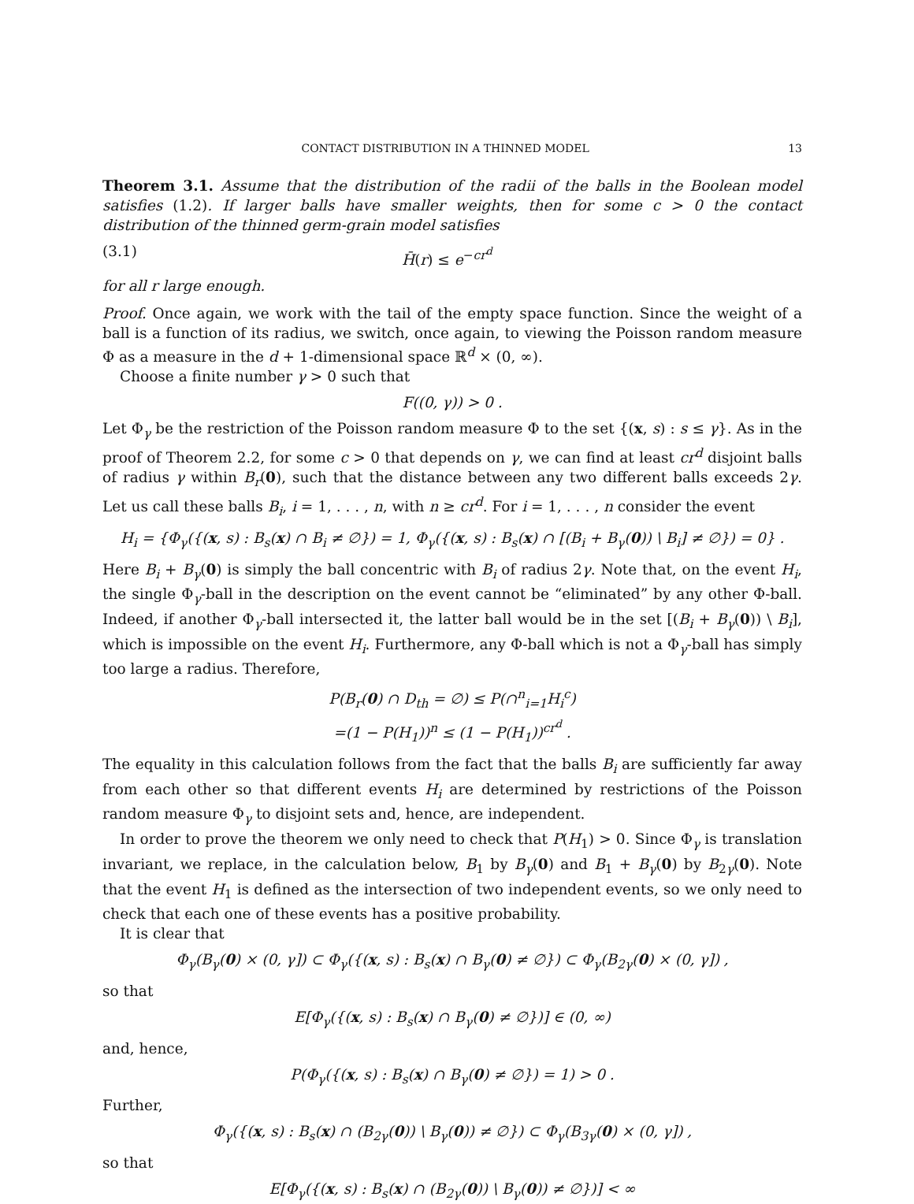CONTACT DISTRIBUTION IN A THINNED MODEL 13
Theorem 3.1. Assume that the distribution of the radii of the balls in the Boolean model satisfies (1.2). If larger balls have smaller weights, then for some c > 0 the contact distribution of the thinned germ-grain model satisfies
(3.1) H̄(r) ≤ e<sup>−cr<sup>d</sup></sup>
for all r large enough.
Proof. Once again, we work with the tail of the empty space function. Since the weight of a ball is a function of its radius, we switch, once again, to viewing the Poisson random measure Φ as a measure in the d + 1-dimensional space ℝ<sup>d</sup> × (0, ∞).
Choose a finite number γ > 0 such that
F((0, γ)) > 0 .
Let Φ<sub>γ</sub> be the restriction of the Poisson random measure Φ to the set {(x, s) : s ≤ γ}. As in the proof of Theorem 2.2, for some c > 0 that depends on γ, we can find at least cr<sup>d</sup> disjoint balls of radius γ within B<sub>r</sub>(0), such that the distance between any two different balls exceeds 2γ. Let us call these balls B<sub>i</sub>, i = 1, . . . , n, with n ≥ cr<sup>d</sup>. For i = 1, . . . , n consider the event
H<sub>i</sub> = {Φ<sub>γ</sub>({(x, s) : B<sub>s</sub>(x) ∩ B<sub>i</sub> ≠ ∅}) = 1, Φ<sub>γ</sub>({(x, s) : B<sub>s</sub>(x) ∩ [(B<sub>i</sub> + B<sub>γ</sub>(0)) \ B<sub>i</sub>] ≠ ∅}) = 0} .
Here B<sub>i</sub> + B<sub>γ</sub>(0) is simply the ball concentric with B<sub>i</sub> of radius 2γ. Note that, on the event H<sub>i</sub>, the single Φ<sub>γ</sub>-ball in the description on the event cannot be “eliminated” by any other Φ-ball. Indeed, if another Φ<sub>γ</sub>-ball intersected it, the latter ball would be in the set [(B<sub>i</sub> + B<sub>γ</sub>(0)) \ B<sub>i</sub>], which is impossible on the event H<sub>i</sub>. Furthermore, any Φ-ball which is not a Φ<sub>γ</sub>-ball has simply too large a radius. Therefore,
P(B<sub>r</sub>(0) ∩ D<sub>th</sub> = ∅) ≤ P(∩<sup>n</sup><sub>i=1</sub>H<sub>i</sub><sup>c</sup>)
=(1 − P(H<sub>1</sub>))<sup>n</sup> ≤ (1 − P(H<sub>1</sub>))<sup>cr<sup>d</sup></sup> .
The equality in this calculation follows from the fact that the balls B<sub>i</sub> are sufficiently far away from each other so that different events H<sub>i</sub> are determined by restrictions of the Poisson random measure Φ<sub>γ</sub> to disjoint sets and, hence, are independent.
In order to prove the theorem we only need to check that P(H<sub>1</sub>) > 0. Since Φ<sub>γ</sub> is translation invariant, we replace, in the calculation below, B<sub>1</sub> by B<sub>γ</sub>(0) and B<sub>1</sub> + B<sub>γ</sub>(0) by B<sub>2γ</sub>(0). Note that the event H<sub>1</sub> is defined as the intersection of two independent events, so we only need to check that each one of these events has a positive probability.
It is clear that
Φ<sub>γ</sub>(B<sub>γ</sub>(0) × (0, γ]) ⊂ Φ<sub>γ</sub>({(x, s) : B<sub>s</sub>(x) ∩ B<sub>γ</sub>(0) ≠ ∅}) ⊂ Φ<sub>γ</sub>(B<sub>2γ</sub>(0) × (0, γ]) ,
so that
E[Φ<sub>γ</sub>({(x, s) : B<sub>s</sub>(x) ∩ B<sub>γ</sub>(0) ≠ ∅})] ∈ (0, ∞)
and, hence,
P(Φ<sub>γ</sub>({(x, s) : B<sub>s</sub>(x) ∩ B<sub>γ</sub>(0) ≠ ∅}) = 1) > 0 .
Further,
Φ<sub>γ</sub>({(x, s) : B<sub>s</sub>(x) ∩ (B<sub>2γ</sub>(0)) \ B<sub>γ</sub>(0)) ≠ ∅}) ⊂ Φ<sub>γ</sub>(B<sub>3γ</sub>(0) × (0, γ]) ,
so that
E[Φ<sub>γ</sub>({(x, s) : B<sub>s</sub>(x) ∩ (B<sub>2γ</sub>(0)) \ B<sub>γ</sub>(0)) ≠ ∅})] < ∞